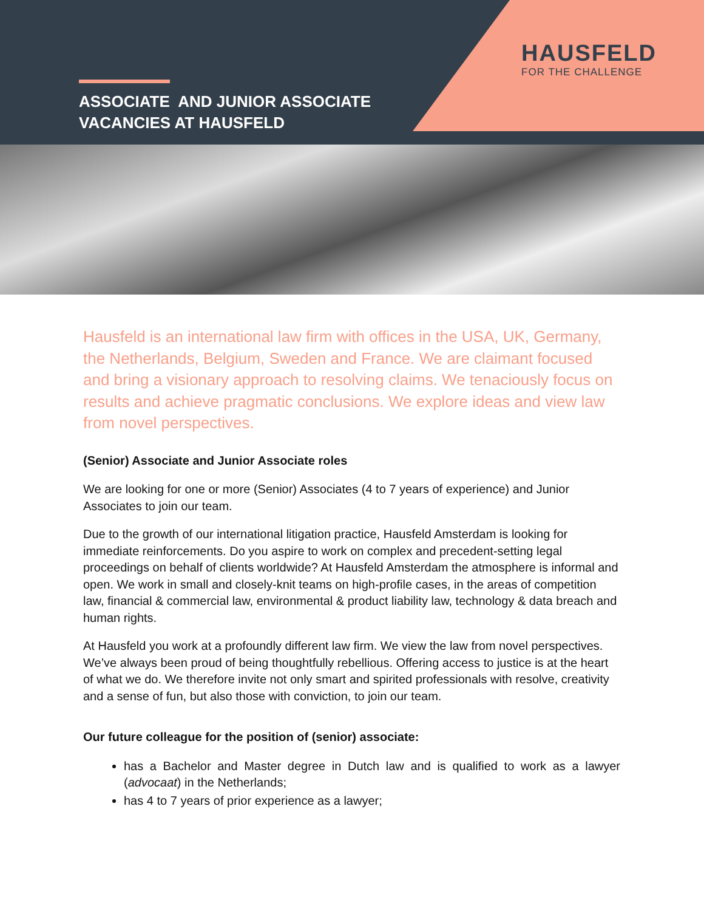HAUSFELD
FOR THE CHALLENGE
ASSOCIATE AND JUNIOR ASSOCIATE
VACANCIES AT HAUSFELD
Hausfeld is an international law firm with offices in the USA, UK, Germany, the Netherlands, Belgium, Sweden and France. We are claimant focused and bring a visionary approach to resolving claims. We tenaciously focus on results and achieve pragmatic conclusions. We explore ideas and view law from novel perspectives.
(Senior) Associate and Junior Associate roles
We are looking for one or more (Senior) Associates (4 to 7 years of experience) and Junior Associates to join our team.
Due to the growth of our international litigation practice, Hausfeld Amsterdam is looking for immediate reinforcements. Do you aspire to work on complex and precedent-setting legal proceedings on behalf of clients worldwide? At Hausfeld Amsterdam the atmosphere is informal and open. We work in small and closely-knit teams on high-profile cases, in the areas of competition law, financial & commercial law, environmental & product liability law, technology & data breach and human rights.
At Hausfeld you work at a profoundly different law firm. We view the law from novel perspectives. We’ve always been proud of being thoughtfully rebellious. Offering access to justice is at the heart of what we do. We therefore invite not only smart and spirited professionals with resolve, creativity and a sense of fun, but also those with conviction, to join our team.
Our future colleague for the position of (senior) associate:
has a Bachelor and Master degree in Dutch law and is qualified to work as a lawyer (advocaat) in the Netherlands;
has 4 to 7 years of prior experience as a lawyer;